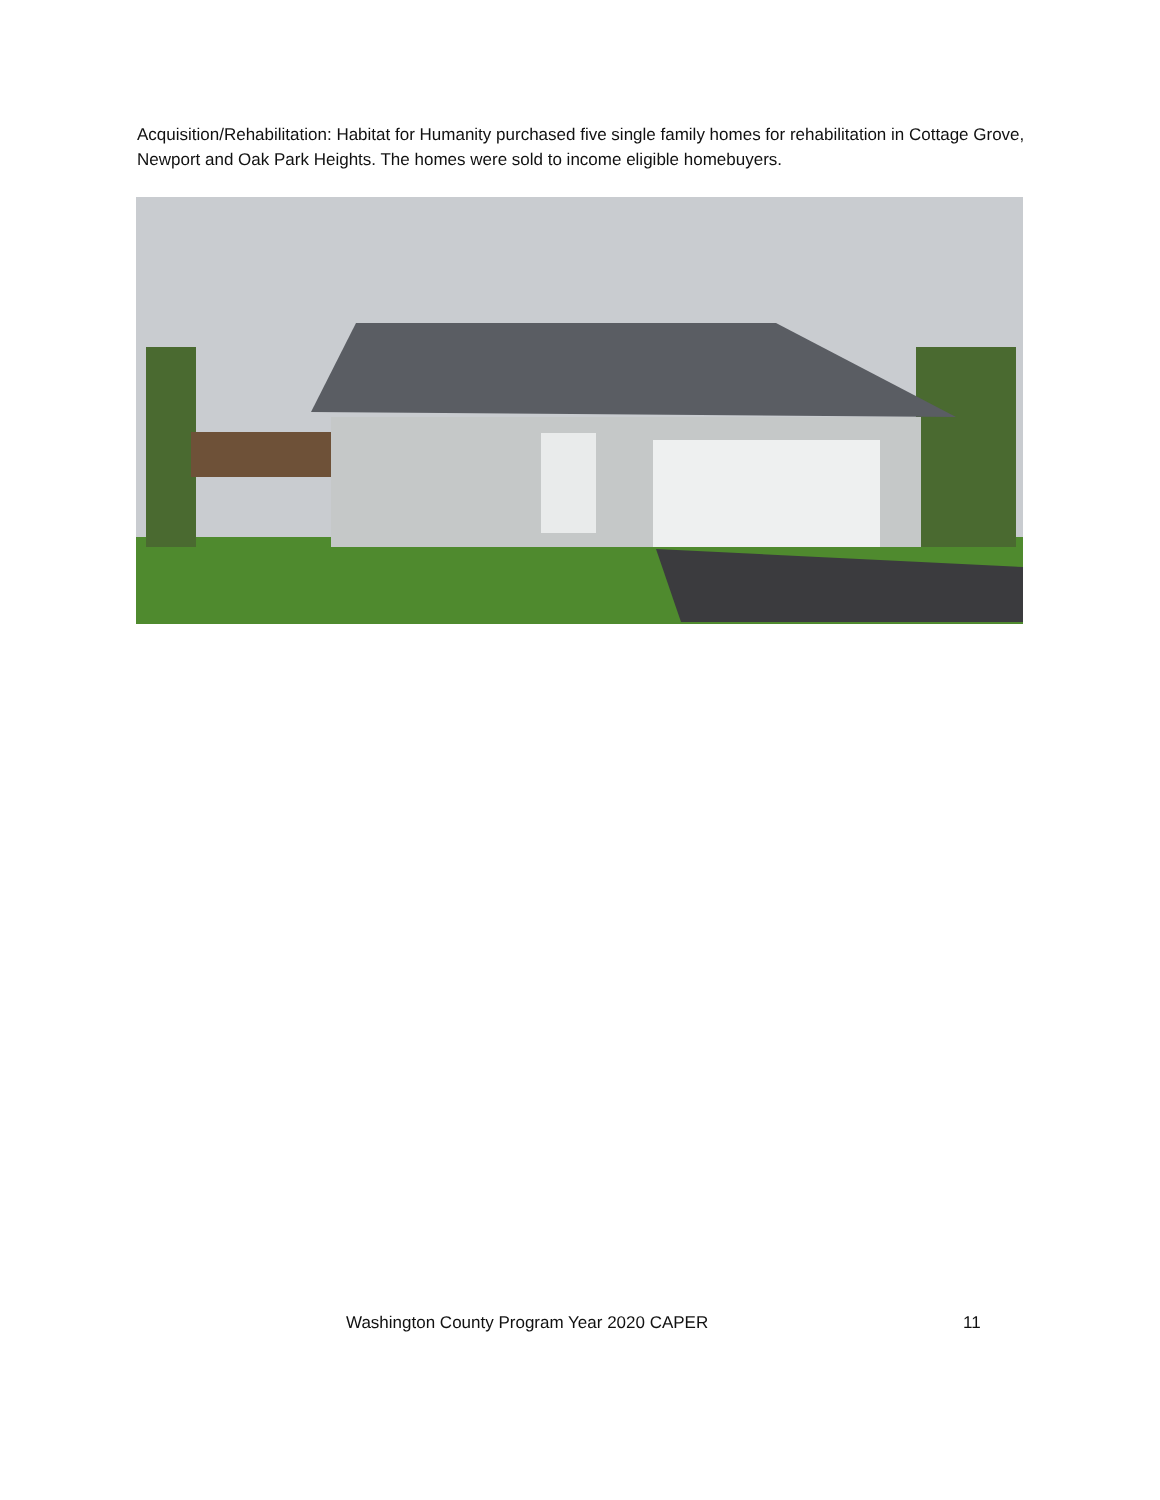Acquisition/Rehabilitation: Habitat for Humanity purchased five single family homes for rehabilitation in Cottage Grove, Newport and Oak Park Heights. The homes were sold to income eligible homebuyers.
Washington County Program Year 2020 CAPER 11